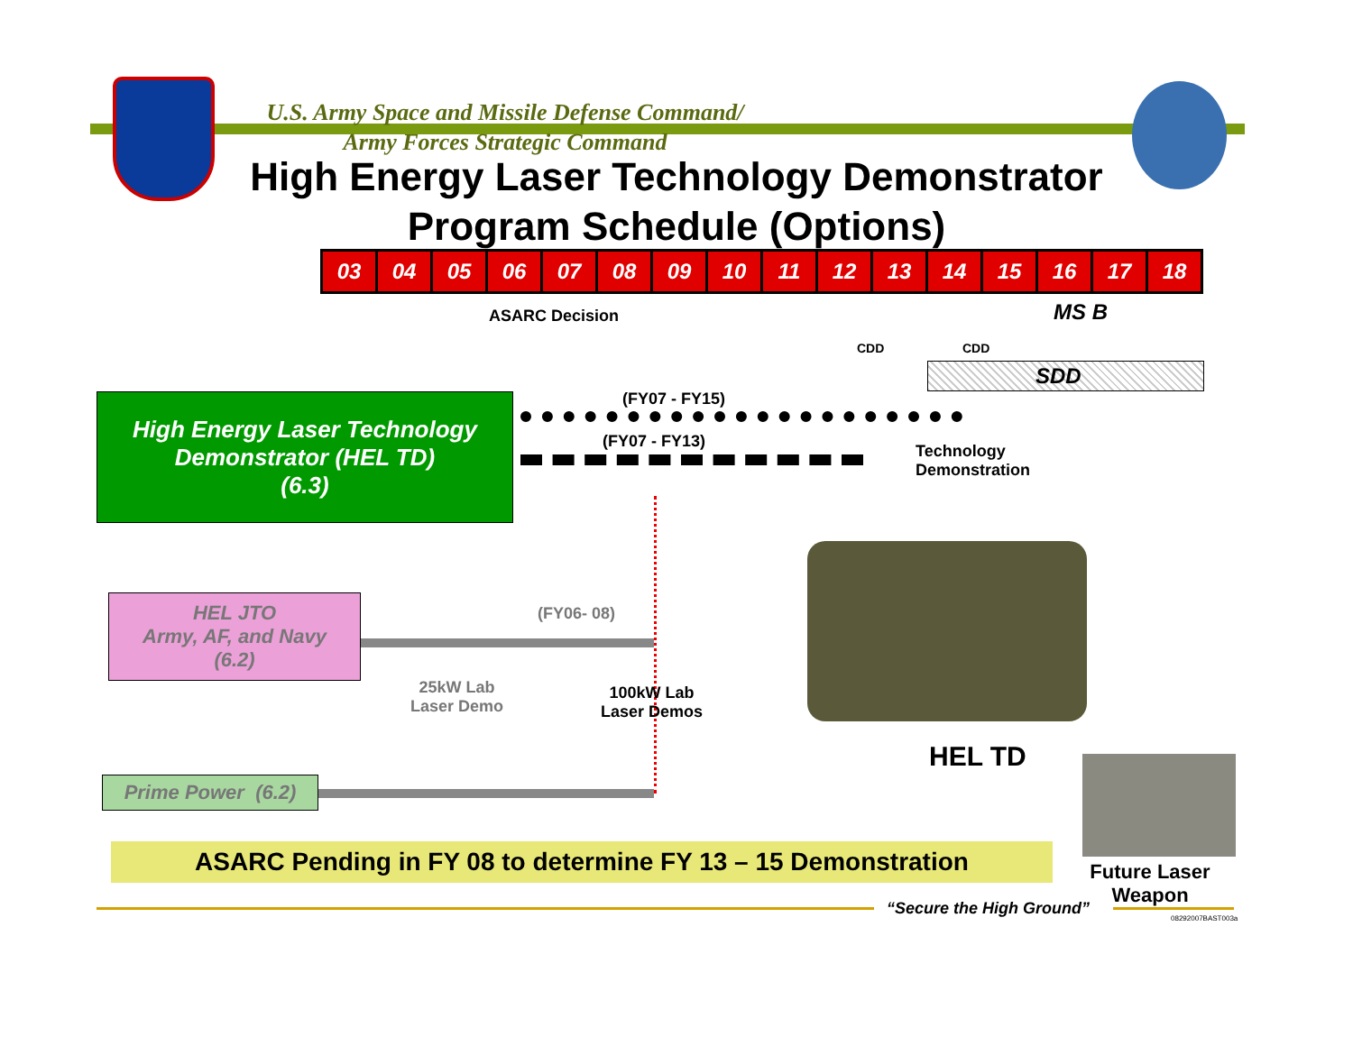U.S. Army Space and Missile Defense Command/
Army Forces Strategic Command
High Energy Laser Technology Demonstrator
Program Schedule (Options)
| 03 | 04 | 05 | 06 | 07 | 08 | 09 | 10 | 11 | 12 | 13 | 14 | 15 | 16 | 17 | 18 |
ASARC Decision MS B
CDD CDD
SDD
High Energy Laser Technology
Demonstrator (HEL TD)
(6.3)
(FY07 - FY15)
(FY07 - FY13)
Technology
Demonstration
HEL JTO
Army, AF, and Navy
(6.2)
(FY06- 08)
25kW Lab
Laser Demo
100kW Lab
Laser Demos
HEL TD
Prime Power (6.2)
ASARC Pending in FY 08 to determine FY 13 – 15 Demonstration
Future Laser Weapon
“Secure the High Ground”
08292007BAST003a